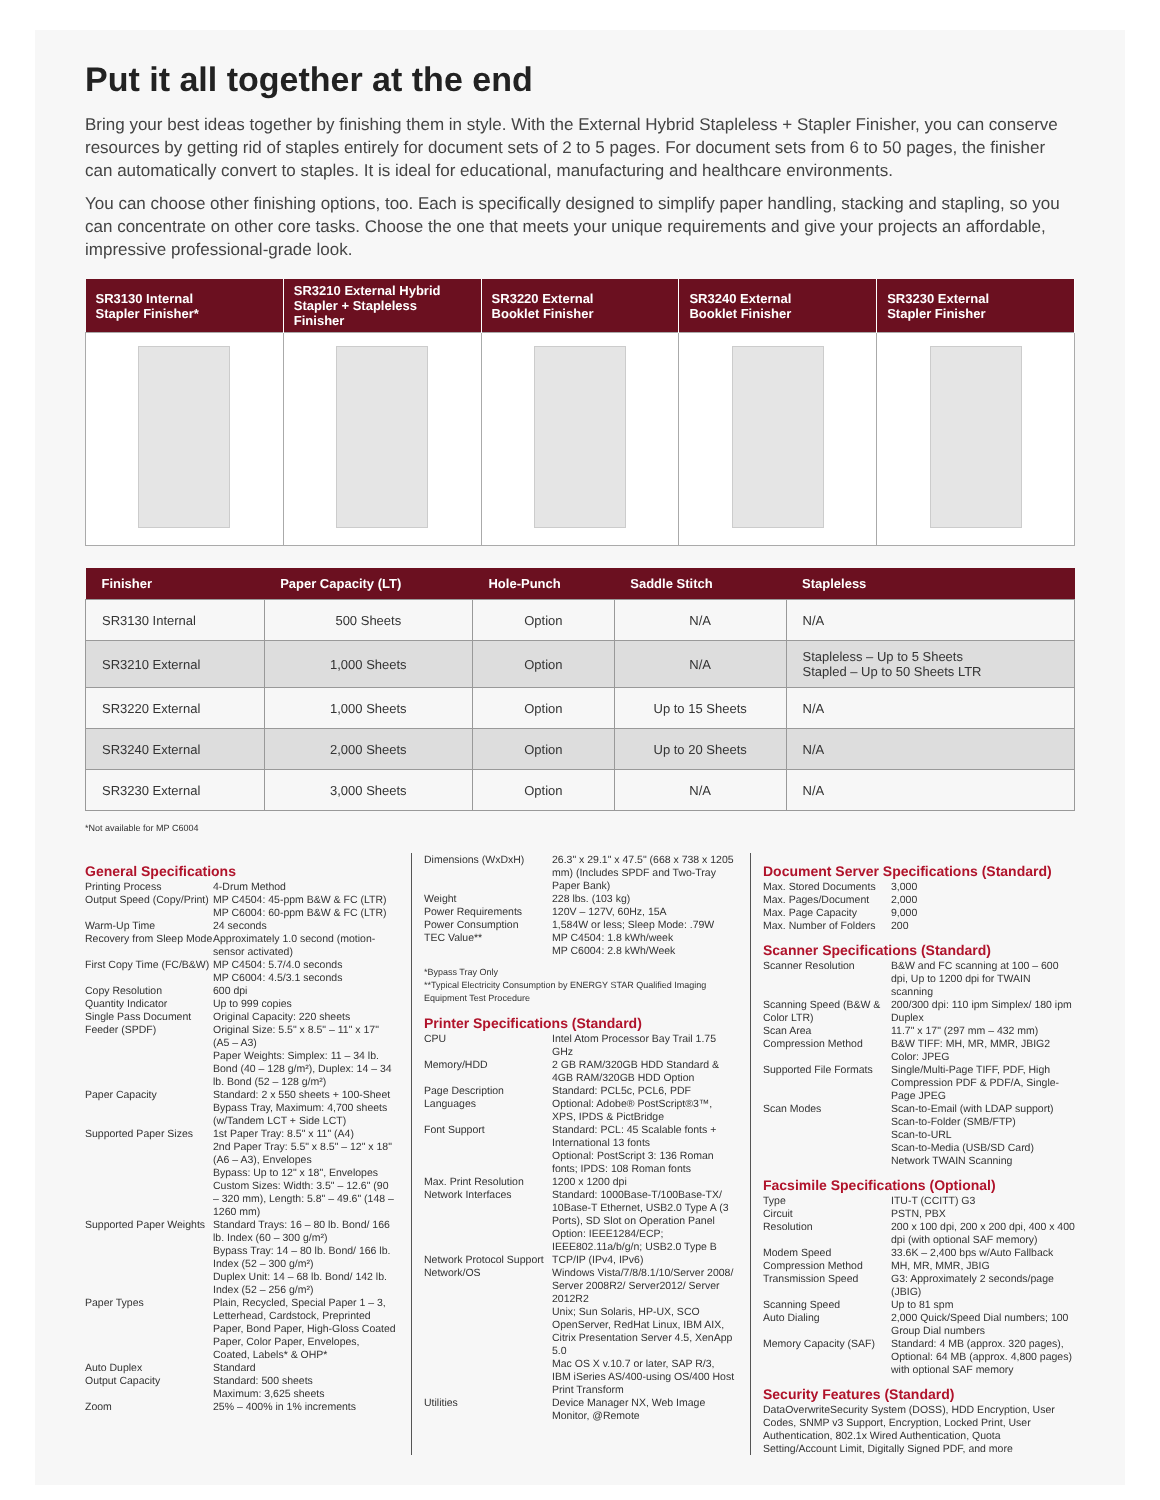Put it all together at the end
Bring your best ideas together by finishing them in style. With the External Hybrid Stapleless + Stapler Finisher, you can conserve resources by getting rid of staples entirely for document sets of 2 to 5 pages. For document sets from 6 to 50 pages, the finisher can automatically convert to staples. It is ideal for educational, manufacturing and healthcare environments.
You can choose other finishing options, too. Each is specifically designed to simplify paper handling, stacking and stapling, so you can concentrate on other core tasks. Choose the one that meets your unique requirements and give your projects an affordable, impressive professional-grade look.
| SR3130 Internal Stapler Finisher* | SR3210 External Hybrid Stapler + Stapleless Finisher | SR3220 External Booklet Finisher | SR3240 External Booklet Finisher | SR3230 External Stapler Finisher |
| --- | --- | --- | --- | --- |
| Finisher | Paper Capacity (LT) | Hole-Punch | Saddle Stitch | Stapleless |
| --- | --- | --- | --- | --- |
| SR3130 Internal | 500 Sheets | Option | N/A | N/A |
| SR3210 External | 1,000 Sheets | Option | N/A | Stapleless – Up to 5 Sheets Stapled – Up to 50 Sheets LTR |
| SR3220 External | 1,000 Sheets | Option | Up to 15 Sheets | N/A |
| SR3240 External | 2,000 Sheets | Option | Up to 20 Sheets | N/A |
| SR3230 External | 3,000 Sheets | Option | N/A | N/A |
*Not available for MP C6004
General Specifications
Printing Process 4-Drum Method
Output Speed (Copy/Print) MP C4504: 45-ppm B&W & FC (LTR)
MP C6004: 60-ppm B&W & FC (LTR)
Warm-Up Time 24 seconds
Recovery from Sleep Mode Approximately 1.0 second (motion-sensor activated)
First Copy Time (FC/B&W) MP C4504: 5.7/4.0 seconds
MP C6004: 4.5/3.1 seconds
Copy Resolution 600 dpi
Quantity Indicator Up to 999 copies
Single Pass Document Feeder (SPDF) Original Capacity: 220 sheets
Original Size: 5.5" x 8.5" – 11" x 17" (A5 – A3)
Paper Weights: Simplex: 11 – 34 lb. Bond (40 – 128 g/m²), Duplex: 14 – 34 lb. Bond (52 – 128 g/m²)
Paper Capacity Standard: 2 x 550 sheets + 100-Sheet Bypass Tray, Maximum: 4,700 sheets (w/Tandem LCT + Side LCT)
Supported Paper Sizes 1st Paper Tray: 8.5" x 11" (A4)
2nd Paper Tray: 5.5" x 8.5" – 12" x 18" (A6 – A3), Envelopes
Bypass: Up to 12" x 18", Envelopes
Custom Sizes: Width: 3.5" – 12.6" (90 – 320 mm), Length: 5.8" – 49.6" (148 – 1260 mm)
Supported Paper Weights Standard Trays: 16 – 80 lb. Bond/ 166 lb. Index (60 – 300 g/m²)
Bypass Tray: 14 – 80 lb. Bond/ 166 lb. Index (52 – 300 g/m²)
Duplex Unit: 14 – 68 lb. Bond/ 142 lb. Index (52 – 256 g/m²)
Paper Types Plain, Recycled, Special Paper 1 – 3, Letterhead, Cardstock, Preprinted Paper, Bond Paper, High-Gloss Coated Paper, Color Paper, Envelopes, Coated, Labels* & OHP*
Auto Duplex Standard
Output Capacity Standard: 500 sheets
Maximum: 3,625 sheets
Zoom 25% – 400% in 1% increments
Dimensions (WxDxH) 26.3" x 29.1" x 47.5" (668 x 738 x 1205 mm) (Includes SPDF and Two-Tray Paper Bank)
Weight 228 lbs. (103 kg)
Power Requirements 120V – 127V, 60Hz, 15A
Power Consumption 1,584W or less; Sleep Mode: .79W
TEC Value** MP C4504: 1.8 kWh/week
MP C6004: 2.8 kWh/Week
*Bypass Tray Only
**Typical Electricity Consumption by ENERGY STAR Qualified Imaging Equipment Test Procedure
Printer Specifications (Standard)
CPU Intel Atom Processor Bay Trail 1.75 GHz
Memory/HDD 2 GB RAM/320GB HDD Standard & 4GB RAM/320GB HDD Option
Page Description Languages Standard: PCL5c, PCL6, PDF
Optional: Adobe® PostScript®3™, XPS, IPDS & PictBridge
Font Support Standard: PCL: 45 Scalable fonts + International 13 fonts
Optional: PostScript 3: 136 Roman fonts; IPDS: 108 Roman fonts
Max. Print Resolution 1200 x 1200 dpi
Network Interfaces Standard: 1000Base-T/100Base-TX/ 10Base-T Ethernet, USB2.0 Type A (3 Ports), SD Slot on Operation Panel
Option: IEEE1284/ECP; IEEE802.11a/b/g/n; USB2.0 Type B
Network Protocol Support TCP/IP (IPv4, IPv6)
Network/OS Windows Vista/7/8/8.1/10/Server 2008/ Server 2008R2/ Server2012/ Server 2012R2
Unix; Sun Solaris, HP-UX, SCO OpenServer, RedHat Linux, IBM AIX, Citrix Presentation Server 4.5, XenApp 5.0
Mac OS X v.10.7 or later, SAP R/3, IBM iSeries AS/400-using OS/400 Host Print Transform
Utilities Device Manager NX, Web Image Monitor, @Remote
Document Server Specifications (Standard)
Max. Stored Documents 3,000
Max. Pages/Document 2,000
Max. Page Capacity 9,000
Max. Number of Folders 200
Scanner Specifications (Standard)
Scanner Resolution B&W and FC scanning at 100 – 600 dpi, Up to 1200 dpi for TWAIN scanning
Scanning Speed (B&W & Color LTR) 200/300 dpi: 110 ipm Simplex/ 180 ipm Duplex
Scan Area 11.7" x 17" (297 mm – 432 mm)
Compression Method B&W TIFF: MH, MR, MMR, JBIG2
Color: JPEG
Supported File Formats Single/Multi-Page TIFF, PDF, High Compression PDF & PDF/A, Single-Page JPEG
Scan Modes Scan-to-Email (with LDAP support)
Scan-to-Folder (SMB/FTP)
Scan-to-URL
Scan-to-Media (USB/SD Card)
Network TWAIN Scanning
Facsimile Specifications (Optional)
Type ITU-T (CCITT) G3
Circuit PSTN, PBX
Resolution 200 x 100 dpi, 200 x 200 dpi, 400 x 400 dpi (with optional SAF memory)
Modem Speed 33.6K – 2,400 bps w/Auto Fallback
Compression Method MH, MR, MMR, JBIG
Transmission Speed G3: Approximately 2 seconds/page (JBIG)
Scanning Speed Up to 81 spm
Auto Dialing 2,000 Quick/Speed Dial numbers; 100 Group Dial numbers
Memory Capacity (SAF) Standard: 4 MB (approx. 320 pages), Optional: 64 MB (approx. 4,800 pages) with optional SAF memory
Security Features (Standard)
DataOverwriteSecurity System (DOSS), HDD Encryption, User Codes, SNMP v3 Support, Encryption, Locked Print, User Authentication, 802.1x Wired Authentication, Quota Setting/Account Limit, Digitally Signed PDF, and more